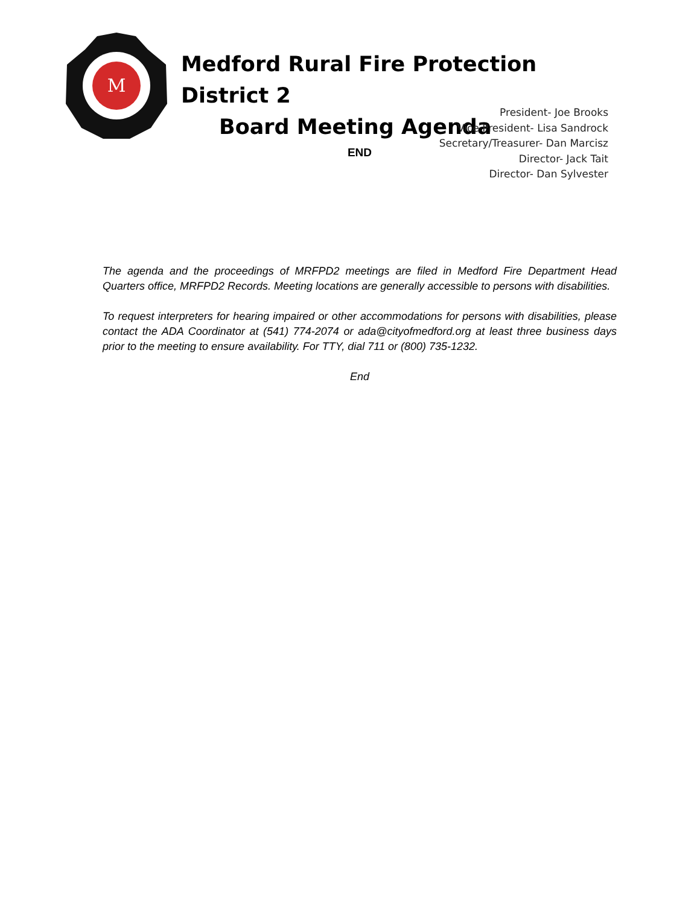M
Medford Rural Fire Protection District 2
Board Meeting Agenda
President- Joe Brooks
Vice President- Lisa Sandrock
Secretary/Treasurer- Dan Marcisz
Director- Jack Tait
Director- Dan Sylvester
END
The agenda and the proceedings of MRFPD2 meetings are filed in Medford Fire Department Head Quarters office, MRFPD2 Records. Meeting locations are generally accessible to persons with disabilities.
To request interpreters for hearing impaired or other accommodations for persons with disabilities, please contact the ADA Coordinator at (541) 774-2074 or ada@cityofmedford.org at least three business days prior to the meeting to ensure availability. For TTY, dial 711 or (800) 735-1232.
End